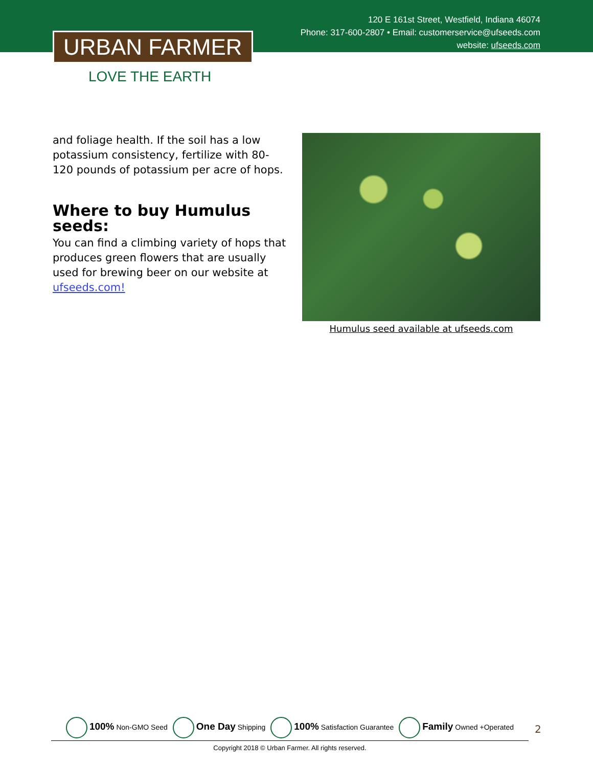URBAN FARMER
LOVE THE EARTH
120 E 161st Street, Westfield, Indiana 46074
Phone: 317-600-2807 • Email: customerservice@ufseeds.com
website: ufseeds.com
and foliage health. If the soil has a low potassium consistency, fertilize with 80-120 pounds of potassium per acre of hops.
Where to buy Humulus seeds:
You can find a climbing variety of hops that produces green flowers that are usually used for brewing beer on our website at ufseeds.com!
Humulus seed available at ufseeds.com
100% Non-GMO Seed One Day Shipping 100% Satisfaction Guarantee Family Owned +Operated
Copyright 2018 © Urban Farmer. All rights reserved.
2